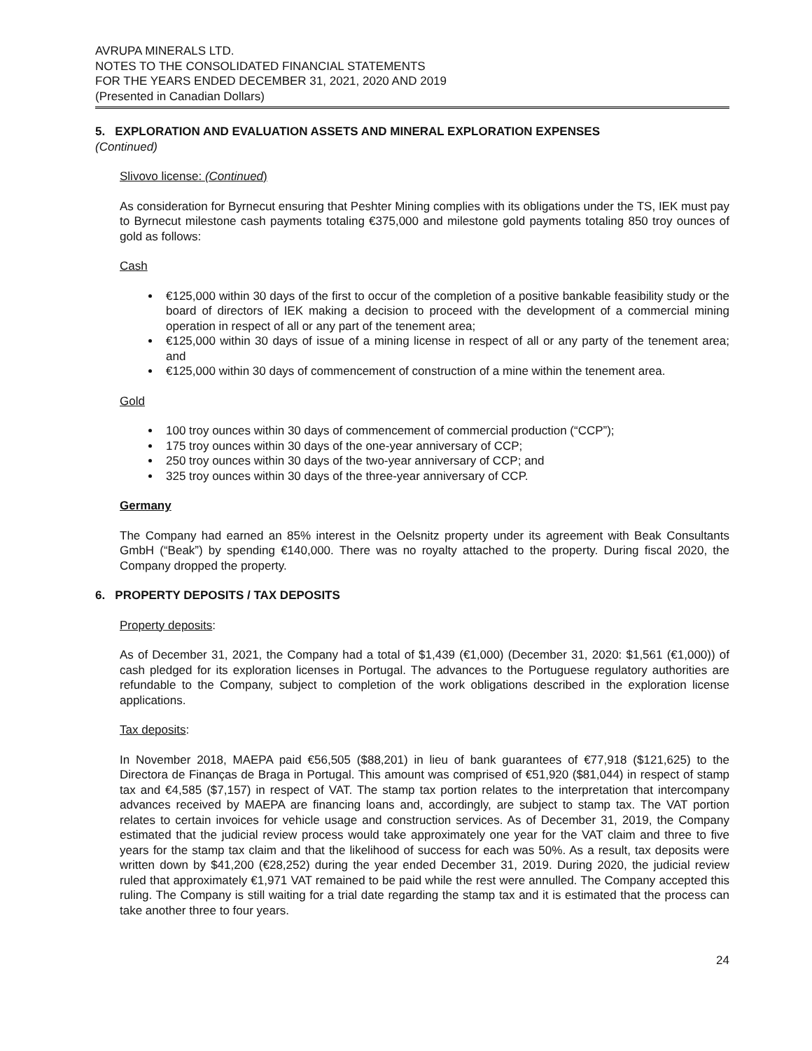AVRUPA MINERALS LTD.
NOTES TO THE CONSOLIDATED FINANCIAL STATEMENTS
FOR THE YEARS ENDED DECEMBER 31, 2021, 2020 AND 2019
(Presented in Canadian Dollars)
5. EXPLORATION AND EVALUATION ASSETS AND MINERAL EXPLORATION EXPENSES
(Continued)
Slivovo license: (Continued)
As consideration for Byrnecut ensuring that Peshter Mining complies with its obligations under the TS, IEK must pay to Byrnecut milestone cash payments totaling €375,000 and milestone gold payments totaling 850 troy ounces of gold as follows:
Cash
€125,000 within 30 days of the first to occur of the completion of a positive bankable feasibility study or the board of directors of IEK making a decision to proceed with the development of a commercial mining operation in respect of all or any part of the tenement area;
€125,000 within 30 days of issue of a mining license in respect of all or any party of the tenement area; and
€125,000 within 30 days of commencement of construction of a mine within the tenement area.
Gold
100 troy ounces within 30 days of commencement of commercial production (“CCP”);
175 troy ounces within 30 days of the one-year anniversary of CCP;
250 troy ounces within 30 days of the two-year anniversary of CCP; and
325 troy ounces within 30 days of the three-year anniversary of CCP.
Germany
The Company had earned an 85% interest in the Oelsnitz property under its agreement with Beak Consultants GmbH (“Beak”) by spending €140,000. There was no royalty attached to the property. During fiscal 2020, the Company dropped the property.
6. PROPERTY DEPOSITS / TAX DEPOSITS
Property deposits:
As of December 31, 2021, the Company had a total of $1,439 (€1,000) (December 31, 2020: $1,561 (€1,000)) of cash pledged for its exploration licenses in Portugal. The advances to the Portuguese regulatory authorities are refundable to the Company, subject to completion of the work obligations described in the exploration license applications.
Tax deposits:
In November 2018, MAEPA paid €56,505 ($88,201) in lieu of bank guarantees of €77,918 ($121,625) to the Directora de Finanças de Braga in Portugal. This amount was comprised of €51,920 ($81,044) in respect of stamp tax and €4,585 ($7,157) in respect of VAT. The stamp tax portion relates to the interpretation that intercompany advances received by MAEPA are financing loans and, accordingly, are subject to stamp tax. The VAT portion relates to certain invoices for vehicle usage and construction services. As of December 31, 2019, the Company estimated that the judicial review process would take approximately one year for the VAT claim and three to five years for the stamp tax claim and that the likelihood of success for each was 50%. As a result, tax deposits were written down by $41,200 (€28,252) during the year ended December 31, 2019. During 2020, the judicial review ruled that approximately €1,971 VAT remained to be paid while the rest were annulled. The Company accepted this ruling. The Company is still waiting for a trial date regarding the stamp tax and it is estimated that the process can take another three to four years.
24